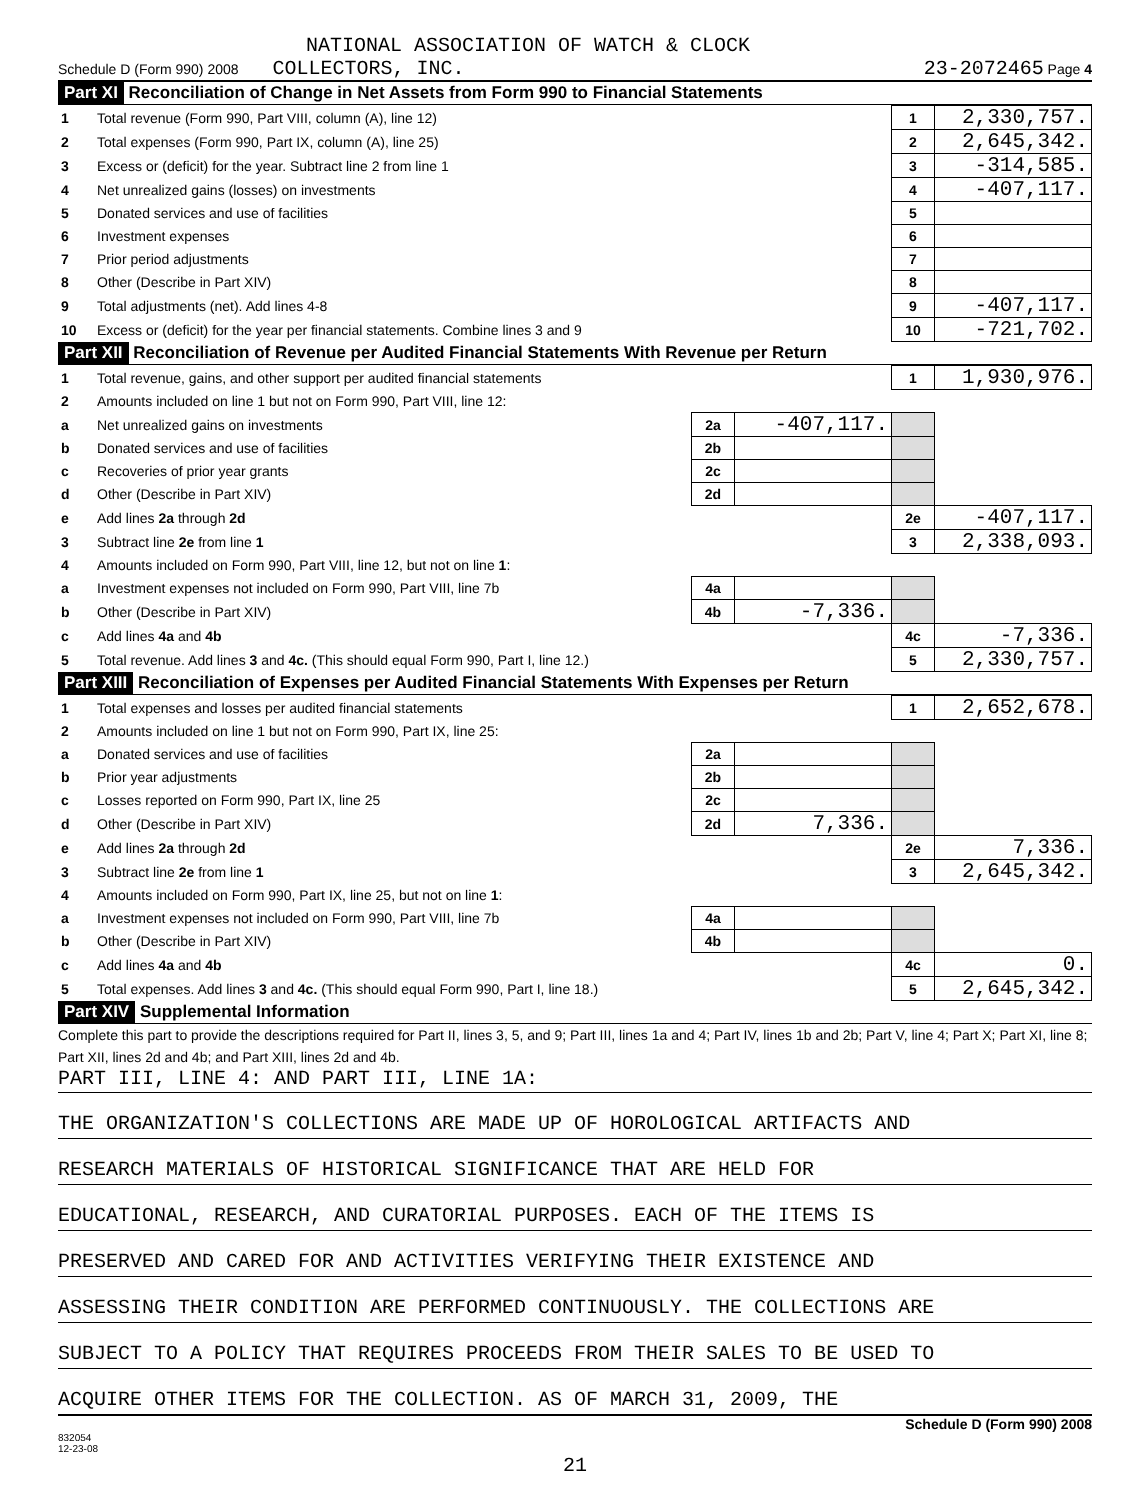NATIONAL ASSOCIATION OF WATCH & CLOCK
Schedule D (Form 990) 2008 COLLECTORS, INC. 23-2072465 Page 4
Part XI Reconciliation of Change in Net Assets from Form 990 to Financial Statements
| 1 | Total revenue (Form 990, Part VIII, column (A), line 12) | 1 | 2,330,757. |
| 2 | Total expenses (Form 990, Part IX, column (A), line 25) | 2 | 2,645,342. |
| 3 | Excess or (deficit) for the year. Subtract line 2 from line 1 | 3 | -314,585. |
| 4 | Net unrealized gains (losses) on investments | 4 | -407,117. |
| 5 | Donated services and use of facilities | 5 | |
| 6 | Investment expenses | 6 | |
| 7 | Prior period adjustments | 7 | |
| 8 | Other (Describe in Part XIV) | 8 | |
| 9 | Total adjustments (net). Add lines 4-8 | 9 | -407,117. |
| 10 | Excess or (deficit) for the year per financial statements. Combine lines 3 and 9 | 10 | -721,702. |
Part XII Reconciliation of Revenue per Audited Financial Statements With Revenue per Return
| 1 | Total revenue, gains, and other support per audited financial statements | | | 1 | 1,930,976. |
| 2 | Amounts included on line 1 but not on Form 990, Part VIII, line 12: | | | | |
| a | Net unrealized gains on investments | 2a | -407,117. | | |
| b | Donated services and use of facilities | 2b | | | |
| c | Recoveries of prior year grants | 2c | | | |
| d | Other (Describe in Part XIV) | 2d | | | |
| e | Add lines 2a through 2d | | | 2e | -407,117. |
| 3 | Subtract line 2e from line 1 | | | 3 | 2,338,093. |
| 4 | Amounts included on Form 990, Part VIII, line 12, but not on line 1 : | | | | |
| a | Investment expenses not included on Form 990, Part VIII, line 7b | 4a | | | |
| b | Other (Describe in Part XIV) | 4b | -7,336. | | |
| c | Add lines 4a and 4b | | | 4c | -7,336. |
| 5 | Total revenue. Add lines 3 and 4c. (This should equal Form 990, Part I, line 12.) | | | 5 | 2,330,757. |
Part XIII Reconciliation of Expenses per Audited Financial Statements With Expenses per Return
| 1 | Total expenses and losses per audited financial statements | | | 1 | 2,652,678. |
| 2 | Amounts included on line 1 but not on Form 990, Part IX, line 25: | | | | |
| a | Donated services and use of facilities | 2a | | | |
| b | Prior year adjustments | 2b | | | |
| c | Losses reported on Form 990, Part IX, line 25 | 2c | | | |
| d | Other (Describe in Part XIV) | 2d | 7,336. | | |
| e | Add lines 2a through 2d | | | 2e | 7,336. |
| 3 | Subtract line 2e from line 1 | | | 3 | 2,645,342. |
| 4 | Amounts included on Form 990, Part IX, line 25, but not on line 1 : | | | | |
| a | Investment expenses not included on Form 990, Part VIII, line 7b | 4a | | | |
| b | Other (Describe in Part XIV) | 4b | | | |
| c | Add lines 4a and 4b | | | 4c | 0. |
| 5 | Total expenses. Add lines 3 and 4c. (This should equal Form 990, Part I, line 18.) | | | 5 | 2,645,342. |
Part XIV Supplemental Information
Complete this part to provide the descriptions required for Part II, lines 3, 5, and 9; Part III, lines 1a and 4; Part IV, lines 1b and 2b; Part V, line 4; Part X; Part XI, line 8; Part XII, lines 2d and 4b; and Part XIII, lines 2d and 4b.
PART III, LINE 4: AND PART III, LINE 1A:
THE ORGANIZATION'S COLLECTIONS ARE MADE UP OF HOROLOGICAL ARTIFACTS AND
RESEARCH MATERIALS OF HISTORICAL SIGNIFICANCE THAT ARE HELD FOR
EDUCATIONAL, RESEARCH, AND CURATORIAL PURPOSES. EACH OF THE ITEMS IS
PRESERVED AND CARED FOR AND ACTIVITIES VERIFYING THEIR EXISTENCE AND
ASSESSING THEIR CONDITION ARE PERFORMED CONTINUOUSLY. THE COLLECTIONS ARE
SUBJECT TO A POLICY THAT REQUIRES PROCEEDS FROM THEIR SALES TO BE USED TO
ACQUIRE OTHER ITEMS FOR THE COLLECTION. AS OF MARCH 31, 2009, THE
Schedule D (Form 990) 2008
832054
12-23-08
21